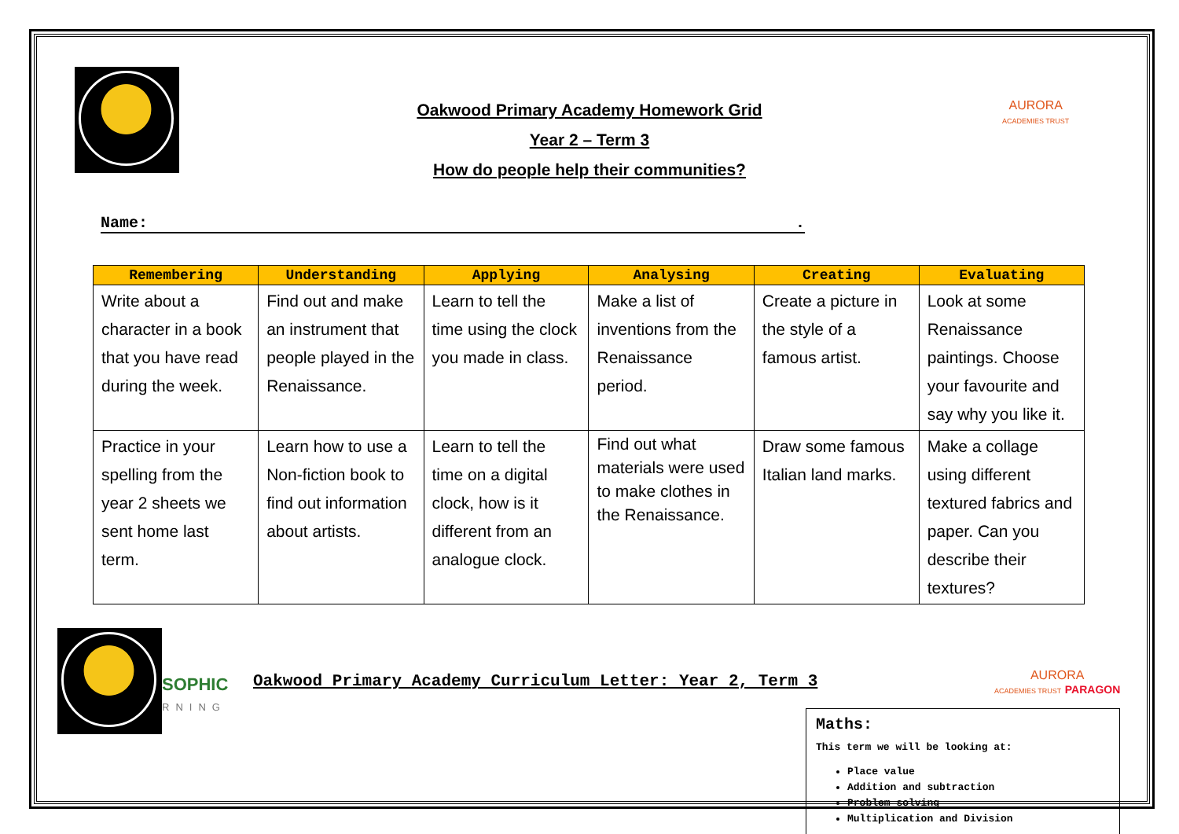AURORA
ACADEMIES TRUST
Oakwood Primary Academy Homework Grid
Year 2 – Term 3
How do people help their communities?
Name: .
| Remembering | Understanding | Applying | Analysing | Creating | Evaluating |
| --- | --- | --- | --- | --- | --- |
| Write about a character in a book that you have read during the week. | Find out and make an instrument that people played in the Renaissance. | Learn to tell the time using the clock you made in class. | Make a list of inventions from the Renaissance period. | Create a picture in the style of a famous artist. | Look at some Renaissance paintings. Choose your favourite and say why you like it. |
| Practice in your spelling from the year 2 sheets we sent home last term. | Learn how to use a Non-fiction book to find out information about artists. | Learn to tell the time on a digital clock, how is it different from an analogue clock. | Find out what materials were used to make clothes in the Renaissance. | Draw some famous Italian land marks. | Make a collage using different textured fabrics and paper. Can you describe their textures? |
SOPHIC
RNING
Oakwood Primary Academy Curriculum Letter: Year 2, Term 3
AURORA
ACADEMIES TRUST PARAGON
Maths:
This term we will be looking at:
Place value
Addition and subtraction
Problem solving
Multiplication and Division